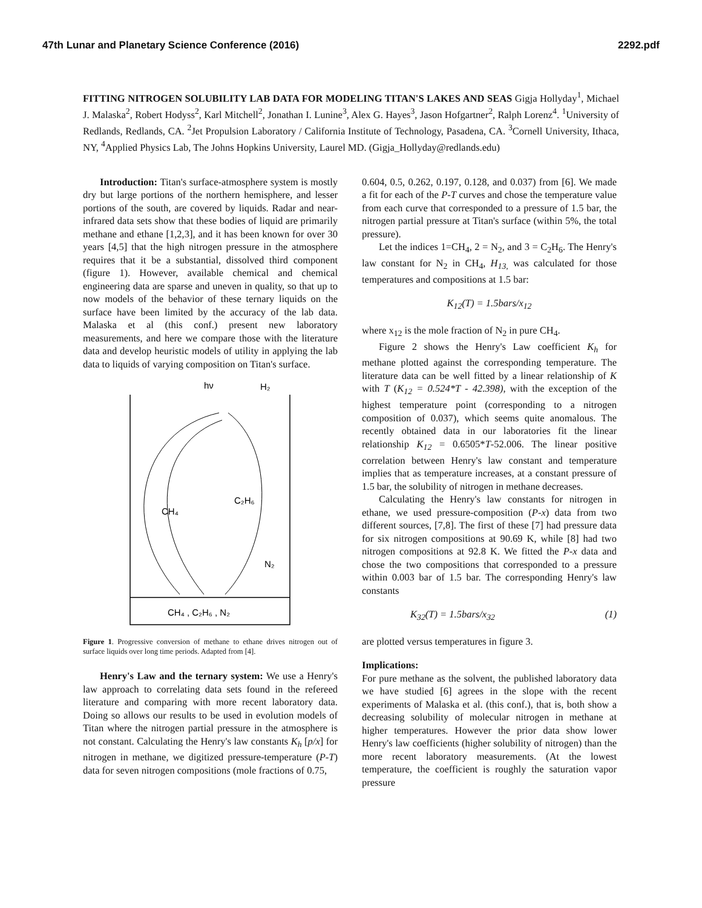47th Lunar and Planetary Science Conference (2016) 2292.pdf
FITTING NITROGEN SOLUBILITY LAB DATA FOR MODELING TITAN'S LAKES AND SEAS Gigja Hollyday<sup>1</sup>, Michael J. Malaska<sup>2</sup>, Robert Hodyss<sup>2</sup>, Karl Mitchell<sup>2</sup>, Jonathan I. Lunine<sup>3</sup>, Alex G. Hayes<sup>3</sup>, Jason Hofgartner<sup>2</sup>, Ralph Lorenz<sup>4</sup>. <sup>1</sup>University of Redlands, Redlands, CA. <sup>2</sup>Jet Propulsion Laboratory / California Institute of Technology, Pasadena, CA. <sup>3</sup>Cornell University, Ithaca, NY, <sup>4</sup>Applied Physics Lab, The Johns Hopkins University, Laurel MD. (Gigja_Hollyday@redlands.edu)
Introduction: Titan's surface-atmosphere system is mostly dry but large portions of the northern hemisphere, and lesser portions of the south, are covered by liquids. Radar and near-infrared data sets show that these bodies of liquid are primarily methane and ethane [1,2,3], and it has been known for over 30 years [4,5] that the high nitrogen pressure in the atmosphere requires that it be a substantial, dissolved third component (figure 1). However, available chemical and chemical engineering data are sparse and uneven in quality, so that up to now models of the behavior of these ternary liquids on the surface have been limited by the accuracy of the lab data. Malaska et al (this conf.) present new laboratory measurements, and here we compare those with the literature data and develop heuristic models of utility in applying the lab data to liquids of varying composition on Titan's surface.
hν
H₂
CH₄
C₂H₆
N₂
CH₄ , C₂H₆ , N₂
Figure 1. Progressive conversion of methane to ethane drives nitrogen out of surface liquids over long time periods. Adapted from [4].
Henry's Law and the ternary system: We use a Henry's law approach to correlating data sets found in the refereed literature and comparing with more recent laboratory data. Doing so allows our results to be used in evolution models of Titan where the nitrogen partial pressure in the atmosphere is not constant. Calculating the Henry's law constants K<sub>h</sub> [p/x] for nitrogen in methane, we digitized pressure-temperature (P-T) data for seven nitrogen compositions (mole fractions of 0.75,
0.604, 0.5, 0.262, 0.197, 0.128, and 0.037) from [6]. We made a fit for each of the P-T curves and chose the temperature value from each curve that corresponded to a pressure of 1.5 bar, the nitrogen partial pressure at Titan's surface (within 5%, the total pressure).
Let the indices 1=CH<sub>4</sub>, 2 = N<sub>2</sub>, and 3 = C<sub>2</sub>H<sub>6</sub>. The Henry's law constant for N<sub>2</sub> in CH<sub>4</sub>, H<sub>13,</sub> was calculated for those temperatures and compositions at 1.5 bar:
K<sub>12</sub>(T) = 1.5bars/x<sub>12</sub>
where x<sub>12</sub> is the mole fraction of N<sub>2</sub> in pure CH<sub>4</sub>.
Figure 2 shows the Henry's Law coefficient K<sub>h</sub> for methane plotted against the corresponding temperature. The literature data can be well fitted by a linear relationship of K with T (K<sub>12</sub> = 0.524*T - 42.398), with the exception of the highest temperature point (corresponding to a nitrogen composition of 0.037), which seems quite anomalous. The recently obtained data in our laboratories fit the linear relationship K<sub>12</sub> = 0.6505*T-52.006. The linear positive correlation between Henry's law constant and temperature implies that as temperature increases, at a constant pressure of 1.5 bar, the solubility of nitrogen in methane decreases.
Calculating the Henry's law constants for nitrogen in ethane, we used pressure-composition (P-x) data from two different sources, [7,8]. The first of these [7] had pressure data for six nitrogen compositions at 90.69 K, while [8] had two nitrogen compositions at 92.8 K. We fitted the P-x data and chose the two compositions that corresponded to a pressure within 0.003 bar of 1.5 bar. The corresponding Henry's law constants
K<sub>32</sub>(T) = 1.5bars/x<sub>32</sub> (1)
are plotted versus temperatures in figure 3.
Implications:
For pure methane as the solvent, the published laboratory data we have studied [6] agrees in the slope with the recent experiments of Malaska et al. (this conf.), that is, both show a decreasing solubility of molecular nitrogen in methane at higher temperatures. However the prior data show lower Henry's law coefficients (higher solubility of nitrogen) than the more recent laboratory measurements. (At the lowest temperature, the coefficient is roughly the saturation vapor pressure